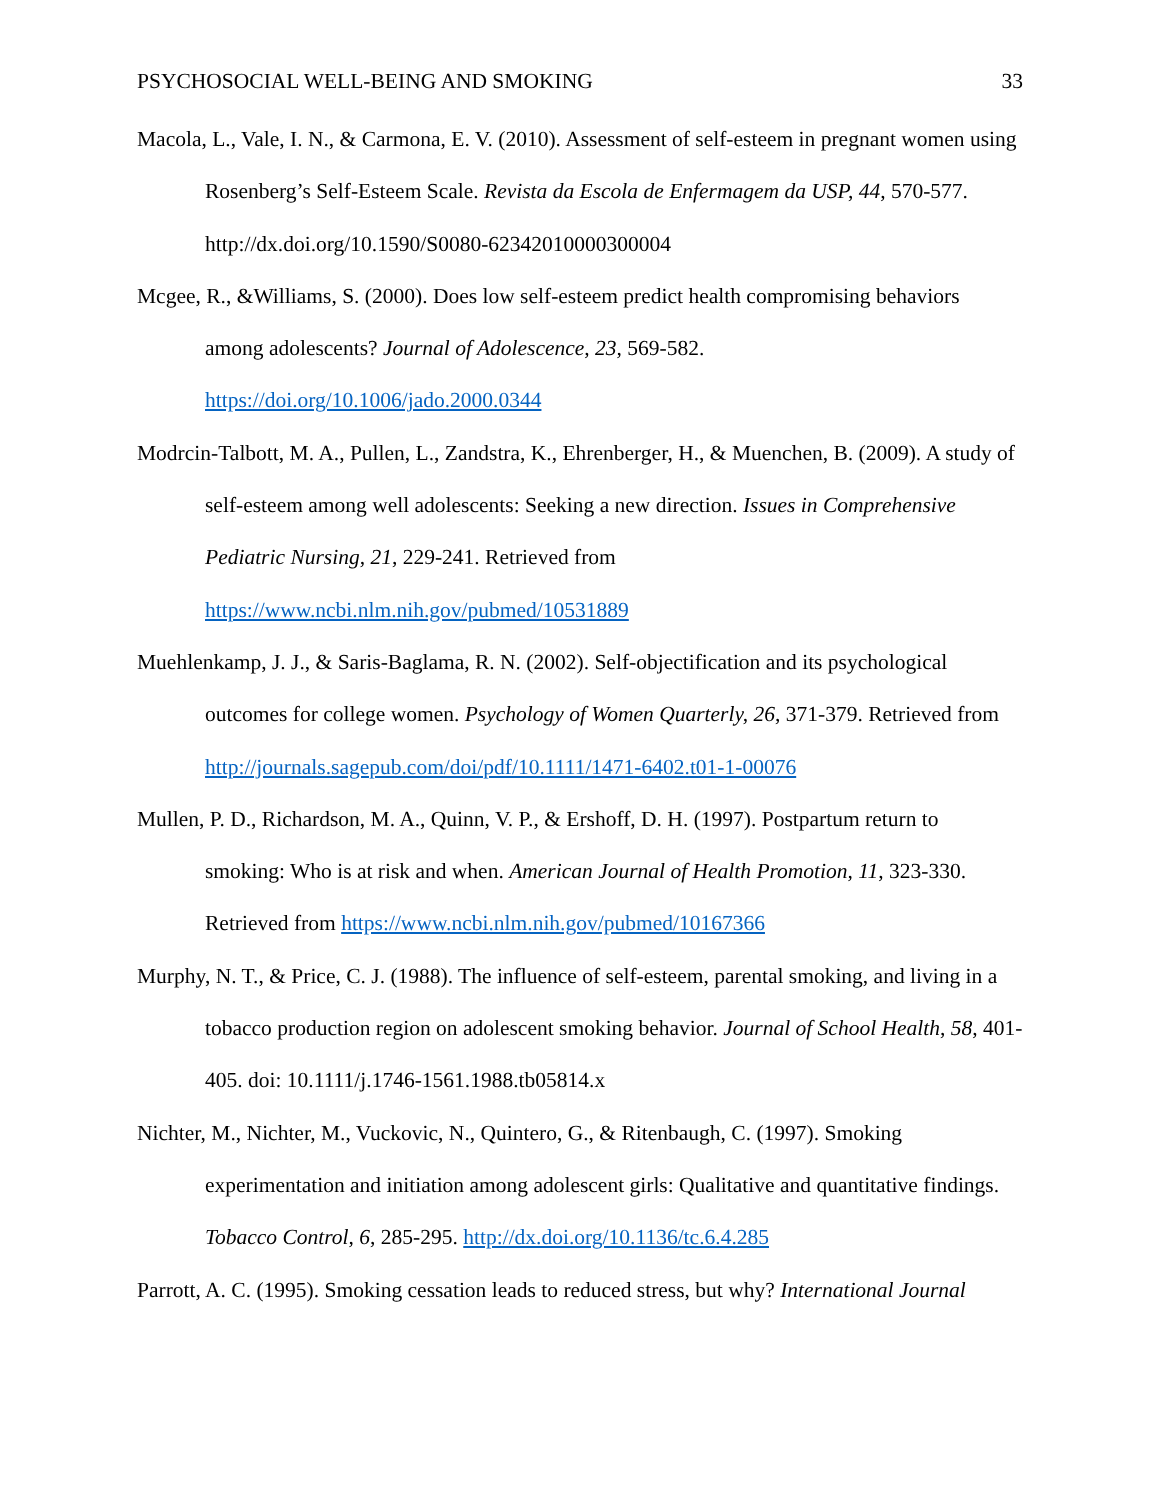PSYCHOSOCIAL WELL-BEING AND SMOKING 33
Macola, L., Vale, I. N., & Carmona, E. V. (2010). Assessment of self-esteem in pregnant women using Rosenberg’s Self-Esteem Scale. Revista da Escola de Enfermagem da USP, 44, 570-577. http://dx.doi.org/10.1590/S0080-62342010000300004
Mcgee, R., &Williams, S. (2000). Does low self-esteem predict health compromising behaviors among adolescents? Journal of Adolescence, 23, 569-582. https://doi.org/10.1006/jado.2000.0344
Modrcin-Talbott, M. A., Pullen, L., Zandstra, K., Ehrenberger, H., & Muenchen, B. (2009). A study of self-esteem among well adolescents: Seeking a new direction. Issues in Comprehensive Pediatric Nursing, 21, 229-241. Retrieved from https://www.ncbi.nlm.nih.gov/pubmed/10531889
Muehlenkamp, J. J., & Saris-Baglama, R. N. (2002). Self-objectification and its psychological outcomes for college women. Psychology of Women Quarterly, 26, 371-379. Retrieved from http://journals.sagepub.com/doi/pdf/10.1111/1471-6402.t01-1-00076
Mullen, P. D., Richardson, M. A., Quinn, V. P., & Ershoff, D. H. (1997). Postpartum return to smoking: Who is at risk and when. American Journal of Health Promotion, 11, 323-330. Retrieved from https://www.ncbi.nlm.nih.gov/pubmed/10167366
Murphy, N. T., & Price, C. J. (1988). The influence of self-esteem, parental smoking, and living in a tobacco production region on adolescent smoking behavior. Journal of School Health, 58, 401-405. doi: 10.1111/j.1746-1561.1988.tb05814.x
Nichter, M., Nichter, M., Vuckovic, N., Quintero, G., & Ritenbaugh, C. (1997). Smoking experimentation and initiation among adolescent girls: Qualitative and quantitative findings. Tobacco Control, 6, 285-295. http://dx.doi.org/10.1136/tc.6.4.285
Parrott, A. C. (1995). Smoking cessation leads to reduced stress, but why? International Journal